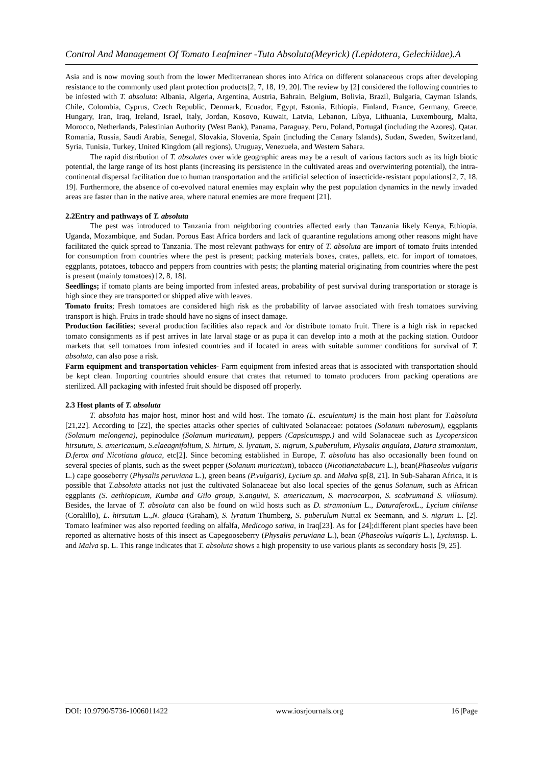Control And Management Of Tomato Leafminer -Tuta Absoluta(Meyrick) (Lepidotera, Gelechiidae).A
Asia and is now moving south from the lower Mediterranean shores into Africa on different solanaceous crops after developing resistance to the commonly used plant protection products[2, 7, 18, 19, 20]. The review by [2] considered the following countries to be infested with T. absoluta: Albania, Algeria, Argentina, Austria, Bahrain, Belgium, Bolivia, Brazil, Bulgaria, Cayman Islands, Chile, Colombia, Cyprus, Czech Republic, Denmark, Ecuador, Egypt, Estonia, Ethiopia, Finland, France, Germany, Greece, Hungary, Iran, Iraq, Ireland, Israel, Italy, Jordan, Kosovo, Kuwait, Latvia, Lebanon, Libya, Lithuania, Luxembourg, Malta, Morocco, Netherlands, Palestinian Authority (West Bank), Panama, Paraguay, Peru, Poland, Portugal (including the Azores), Qatar, Romania, Russia, Saudi Arabia, Senegal, Slovakia, Slovenia, Spain (including the Canary Islands), Sudan, Sweden, Switzerland, Syria, Tunisia, Turkey, United Kingdom (all regions), Uruguay, Venezuela, and Western Sahara.
The rapid distribution of T. absolutes over wide geographic areas may be a result of various factors such as its high biotic potential, the large range of its host plants (increasing its persistence in the cultivated areas and overwintering potential), the intra-continental dispersal facilitation due to human transportation and the artificial selection of insecticide-resistant populations[2, 7, 18, 19]. Furthermore, the absence of co-evolved natural enemies may explain why the pest population dynamics in the newly invaded areas are faster than in the native area, where natural enemies are more frequent [21].
2.2Entry and pathways of T. absoluta
The pest was introduced to Tanzania from neighboring countries affected early than Tanzania likely Kenya, Ethiopia, Uganda, Mozambique, and Sudan. Porous East Africa borders and lack of quarantine regulations among other reasons might have facilitated the quick spread to Tanzania. The most relevant pathways for entry of T. absoluta are import of tomato fruits intended for consumption from countries where the pest is present; packing materials boxes, crates, pallets, etc. for import of tomatoes, eggplants, potatoes, tobacco and peppers from countries with pests; the planting material originating from countries where the pest is present (mainly tomatoes) [2, 8, 18].
Seedlings; if tomato plants are being imported from infested areas, probability of pest survival during transportation or storage is high since they are transported or shipped alive with leaves.
Tomato fruits; Fresh tomatoes are considered high risk as the probability of larvae associated with fresh tomatoes surviving transport is high. Fruits in trade should have no signs of insect damage.
Production facilities; several production facilities also repack and /or distribute tomato fruit. There is a high risk in repacked tomato consignments as if pest arrives in late larval stage or as pupa it can develop into a moth at the packing station. Outdoor markets that sell tomatoes from infested countries and if located in areas with suitable summer conditions for survival of T. absoluta, can also pose a risk.
Farm equipment and transportation vehicles- Farm equipment from infested areas that is associated with transportation should be kept clean. Importing countries should ensure that crates that returned to tomato producers from packing operations are sterilized. All packaging with infested fruit should be disposed off properly.
2.3 Host plants of T. absoluta
T. absoluta has major host, minor host and wild host. The tomato (L. esculentum) is the main host plant for T.absoluta [21,22]. According to [22], the species attacks other species of cultivated Solanaceae: potatoes (Solanum tuberosum), eggplants (Solanum melongena), pepinodulce (Solanum muricatum), peppers (Capsicumspp.) and wild Solanaceae such as Lycopersicon hirsutum, S. americanum, S.elaeagnifolium, S. hirtum, S. lyratum, S. nigrum, S.puberulum, Physalis angulata, Datura stramonium, D.ferox and Nicotiana glauca, etc[2]. Since becoming established in Europe, T. absoluta has also occasionally been found on several species of plants, such as the sweet pepper (Solanum muricatum), tobacco (Nicotianatabacum L.), bean(Phaseolus vulgaris L.) cape gooseberry (Physalis peruviana L.), green beans (P.vulgaris), Lycium sp. and Malva sp[8, 21]. In Sub-Saharan Africa, it is possible that T.absoluta attacks not just the cultivated Solanaceae but also local species of the genus Solanum, such as African eggplants (S. aethiopicum, Kumba and Gilo group, S.anguivi, S. americanum, S. macrocarpon, S. scabrumand S. villosum). Besides, the larvae of T. absoluta can also be found on wild hosts such as D. stramonium L., Daturaferox L., Lycium chilense (Coralillo), L. hirsutum L.,N. glauca (Graham), S. lyratum Thumberg, S. puberulum Nuttal ex Seemann, and S. nigrum L. [2]. Tomato leafminer was also reported feeding on alfalfa, Medicogo sativa, in Iraq[23]. As for [24];different plant species have been reported as alternative hosts of this insect as Capegooseberry (Physalis peruviana L.), bean (Phaseolus vulgaris L.), Lyciumsp. L. and Malva sp. L. This range indicates that T. absoluta shows a high propensity to use various plants as secondary hosts [9, 25].
DOI: 10.9790/5736-1006011422 www.iosrjournals.org 16 |Page